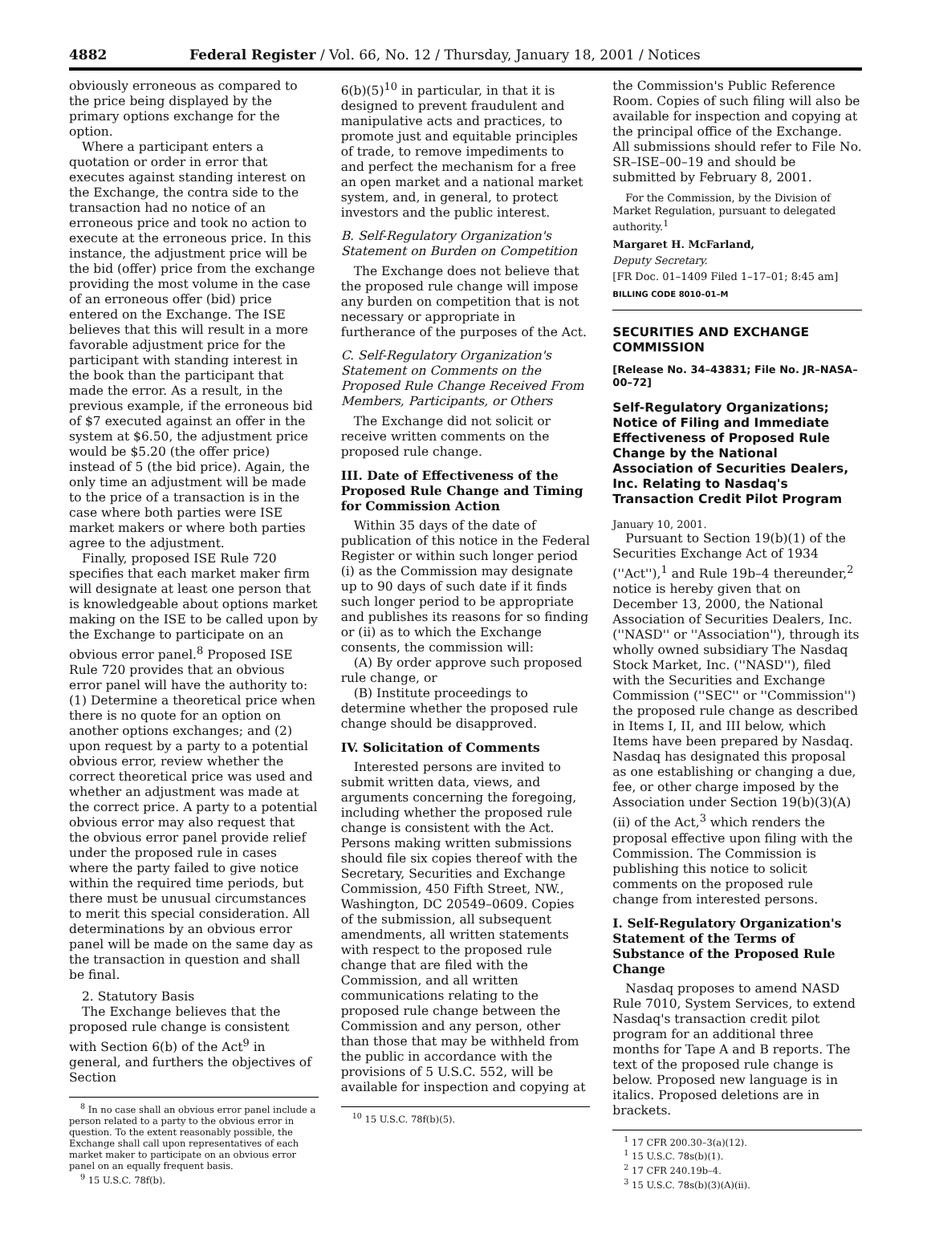4882 Federal Register / Vol. 66, No. 12 / Thursday, January 18, 2001 / Notices
obviously erroneous as compared to the price being displayed by the primary options exchange for the option.
Where a participant enters a quotation or order in error that executes against standing interest on the Exchange, the contra side to the transaction had no notice of an erroneous price and took no action to execute at the erroneous price. In this instance, the adjustment price will be the bid (offer) price from the exchange providing the most volume in the case of an erroneous offer (bid) price entered on the Exchange. The ISE believes that this will result in a more favorable adjustment price for the participant with standing interest in the book than the participant that made the error. As a result, in the previous example, if the erroneous bid of $7 executed against an offer in the system at $6.50, the adjustment price would be $5.20 (the offer price) instead of 5 (the bid price). Again, the only time an adjustment will be made to the price of a transaction is in the case where both parties were ISE market makers or where both parties agree to the adjustment.
Finally, proposed ISE Rule 720 specifies that each market maker firm will designate at least one person that is knowledgeable about options market making on the ISE to be called upon by the Exchange to participate on an obvious error panel.<sup>8</sup> Proposed ISE Rule 720 provides that an obvious error panel will have the authority to: (1) Determine a theoretical price when there is no quote for an option on another options exchanges; and (2) upon request by a party to a potential obvious error, review whether the correct theoretical price was used and whether an adjustment was made at the correct price. A party to a potential obvious error may also request that the obvious error panel provide relief under the proposed rule in cases where the party failed to give notice within the required time periods, but there must be unusual circumstances to merit this special consideration. All determinations by an obvious error panel will be made on the same day as the transaction in question and shall be final.
2. Statutory Basis
The Exchange believes that the proposed rule change is consistent with Section 6(b) of the Act<sup>9</sup> in general, and furthers the objectives of Section
<sup>8</sup> In no case shall an obvious error panel include a person related to a party to the obvious error in question. To the extent reasonably possible, the Exchange shall call upon representatives of each market maker to participate on an obvious error panel on an equally frequent basis.
<sup>9</sup> 15 U.S.C. 78f(b).
6(b)(5)<sup>10</sup> in particular, in that it is designed to prevent fraudulent and manipulative acts and practices, to promote just and equitable principles of trade, to remove impediments to and perfect the mechanism for a free an open market and a national market system, and, in general, to protect investors and the public interest.
B. Self-Regulatory Organization's Statement on Burden on Competition
The Exchange does not believe that the proposed rule change will impose any burden on competition that is not necessary or appropriate in furtherance of the purposes of the Act.
C. Self-Regulatory Organization's Statement on Comments on the Proposed Rule Change Received From Members, Participants, or Others
The Exchange did not solicit or receive written comments on the proposed rule change.
III. Date of Effectiveness of the Proposed Rule Change and Timing for Commission Action
Within 35 days of the date of publication of this notice in the Federal Register or within such longer period (i) as the Commission may designate up to 90 days of such date if it finds such longer period to be appropriate and publishes its reasons for so finding or (ii) as to which the Exchange consents, the commission will:
(A) By order approve such proposed rule change, or
(B) Institute proceedings to determine whether the proposed rule change should be disapproved.
IV. Solicitation of Comments
Interested persons are invited to submit written data, views, and arguments concerning the foregoing, including whether the proposed rule change is consistent with the Act. Persons making written submissions should file six copies thereof with the Secretary, Securities and Exchange Commission, 450 Fifth Street, NW., Washington, DC 20549–0609. Copies of the submission, all subsequent amendments, all written statements with respect to the proposed rule change that are filed with the Commission, and all written communications relating to the proposed rule change between the Commission and any person, other than those that may be withheld from the public in accordance with the provisions of 5 U.S.C. 552, will be available for inspection and copying at
<sup>10</sup> 15 U.S.C. 78f(b)(5).
the Commission's Public Reference Room. Copies of such filing will also be available for inspection and copying at the principal office of the Exchange. All submissions should refer to File No. SR–ISE–00–19 and should be submitted by February 8, 2001.
For the Commission, by the Division of Market Regulation, pursuant to delegated authority.<sup>1</sup>
Margaret H. McFarland,
Deputy Secretary.
[FR Doc. 01–1409 Filed 1–17–01; 8:45 am]
BILLING CODE 8010–01–M
SECURITIES AND EXCHANGE COMMISSION
[Release No. 34–43831; File No. JR–NASA–00–72]
Self-Regulatory Organizations; Notice of Filing and Immediate Effectiveness of Proposed Rule Change by the National Association of Securities Dealers, Inc. Relating to Nasdaq's Transaction Credit Pilot Program
January 10, 2001.
Pursuant to Section 19(b)(1) of the Securities Exchange Act of 1934 (''Act''),<sup>1</sup> and Rule 19b–4 thereunder,<sup>2</sup> notice is hereby given that on December 13, 2000, the National Association of Securities Dealers, Inc. (''NASD'' or ''Association''), through its wholly owned subsidiary The Nasdaq Stock Market, Inc. (''NASD''), filed with the Securities and Exchange Commission (''SEC'' or ''Commission'') the proposed rule change as described in Items I, II, and III below, which Items have been prepared by Nasdaq. Nasdaq has designated this proposal as one establishing or changing a due, fee, or other charge imposed by the Association under Section 19(b)(3)(A)(ii) of the Act,<sup>3</sup> which renders the proposal effective upon filing with the Commission. The Commission is publishing this notice to solicit comments on the proposed rule change from interested persons.
I. Self-Regulatory Organization's Statement of the Terms of Substance of the Proposed Rule Change
Nasdaq proposes to amend NASD Rule 7010, System Services, to extend Nasdaq's transaction credit pilot program for an additional three months for Tape A and B reports. The text of the proposed rule change is below. Proposed new language is in italics. Proposed deletions are in brackets.
<sup>1</sup> 17 CFR 200.30–3(a)(12).
<sup>1</sup> 15 U.S.C. 78s(b)(1).
<sup>2</sup> 17 CFR 240.19b–4.
<sup>3</sup> 15 U.S.C. 78s(b)(3)(A)(ii).